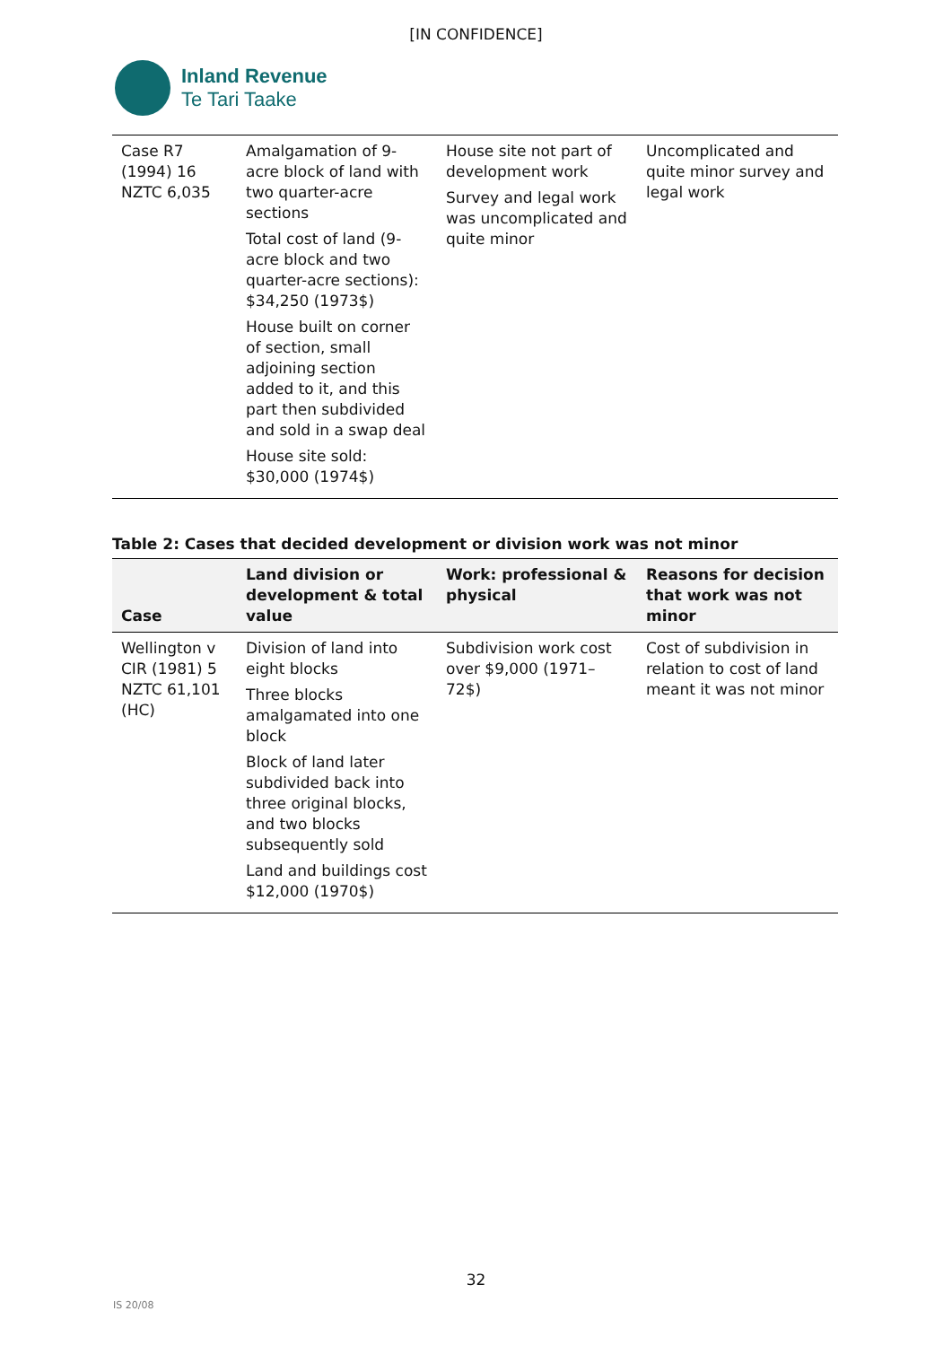[IN CONFIDENCE]
Inland Revenue
Te Tari Taake
| Case R7 (1994) 16 NZTC 6,035 | Amalgamation of 9-acre block of land with two quarter-acre sections Total cost of land (9-acre block and two quarter-acre sections): $34,250 (1973$) House built on corner of section, small adjoining section added to it, and this part then subdivided and sold in a swap deal House site sold: $30,000 (1974$) | House site not part of development work Survey and legal work was uncomplicated and quite minor | Uncomplicated and quite minor survey and legal work |
Table 2: Cases that decided development or division work was not minor
| Case | Land division or development & total value | Work: professional & physical | Reasons for decision that work was not minor |
| --- | --- | --- | --- |
| Wellington v CIR (1981) 5 NZTC 61,101 (HC) | Division of land into eight blocks Three blocks amalgamated into one block Block of land later subdivided back into three original blocks, and two blocks subsequently sold Land and buildings cost $12,000 (1970$) | Subdivision work cost over $9,000 (1971–72$) | Cost of subdivision in relation to cost of land meant it was not minor |
32
IS 20/08